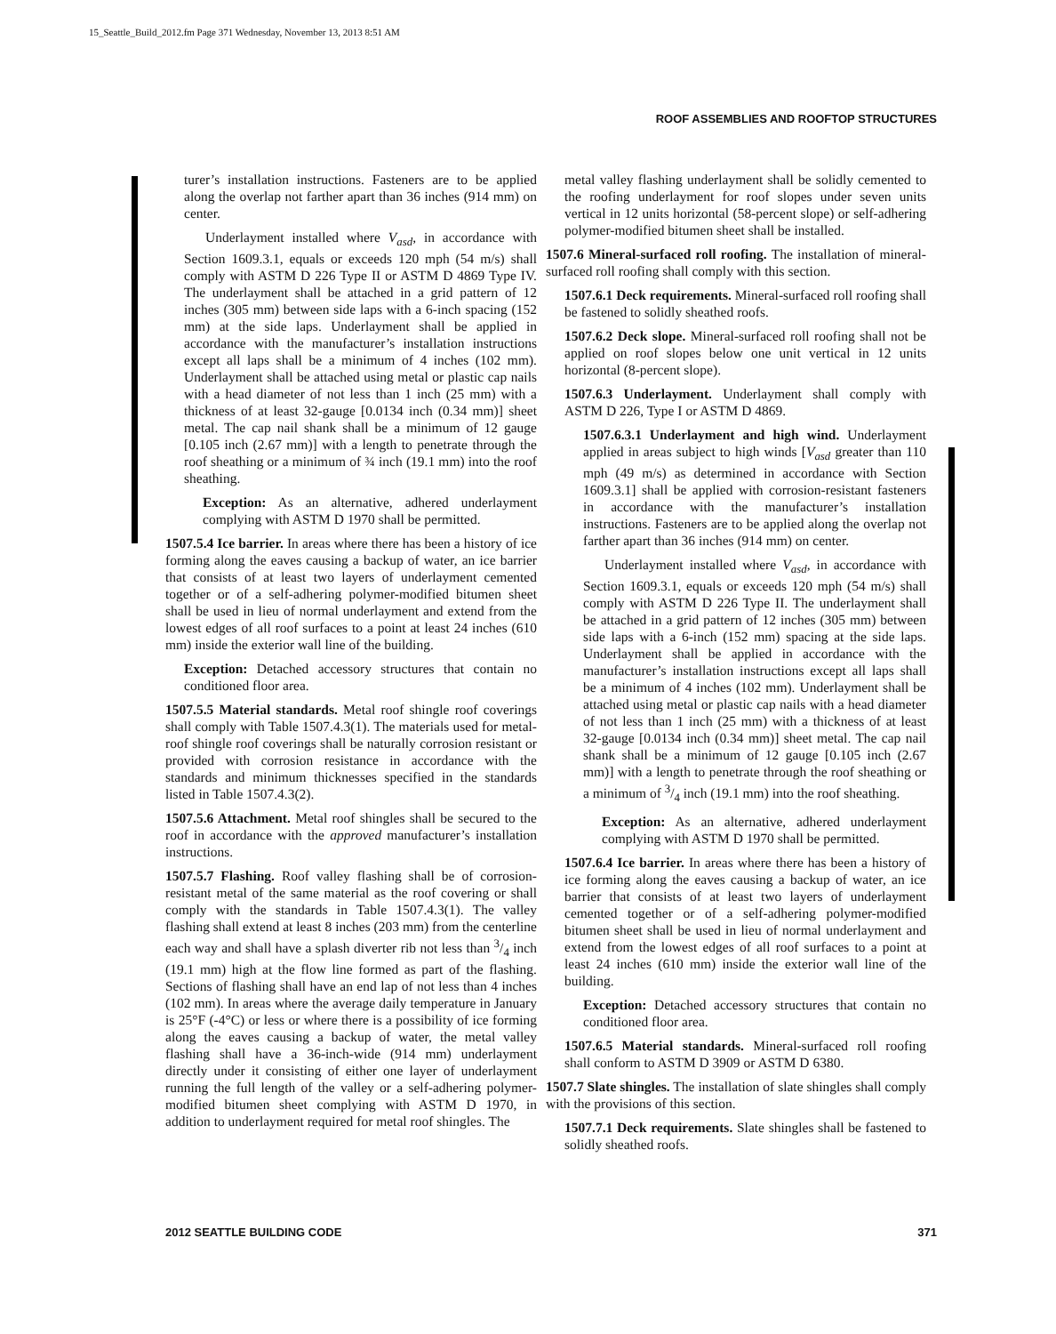15_Seattle_Build_2012.fm Page 371 Wednesday, November 13, 2013 8:51 AM
ROOF ASSEMBLIES AND ROOFTOP STRUCTURES
turer’s installation instructions. Fasteners are to be applied along the overlap not farther apart than 36 inches (914 mm) on center.
Underlayment installed where V<sub>asd</sub>, in accordance with Section 1609.3.1, equals or exceeds 120 mph (54 m/s) shall comply with ASTM D 226 Type II or ASTM D 4869 Type IV. The underlayment shall be attached in a grid pattern of 12 inches (305 mm) between side laps with a 6-inch spacing (152 mm) at the side laps. Underlayment shall be applied in accordance with the manufacturer’s installation instructions except all laps shall be a minimum of 4 inches (102 mm). Underlayment shall be attached using metal or plastic cap nails with a head diameter of not less than 1 inch (25 mm) with a thickness of at least 32-gauge [0.0134 inch (0.34 mm)] sheet metal. The cap nail shank shall be a minimum of 12 gauge [0.105 inch (2.67 mm)] with a length to penetrate through the roof sheathing or a minimum of ¾ inch (19.1 mm) into the roof sheathing.
Exception: As an alternative, adhered underlayment complying with ASTM D 1970 shall be permitted.
1507.5.4 Ice barrier. In areas where there has been a history of ice forming along the eaves causing a backup of water, an ice barrier that consists of at least two layers of underlayment cemented together or of a self-adhering polymer-modified bitumen sheet shall be used in lieu of normal underlayment and extend from the lowest edges of all roof surfaces to a point at least 24 inches (610 mm) inside the exterior wall line of the building.
Exception: Detached accessory structures that contain no conditioned floor area.
1507.5.5 Material standards. Metal roof shingle roof coverings shall comply with Table 1507.4.3(1). The materials used for metal-roof shingle roof coverings shall be naturally corrosion resistant or provided with corrosion resistance in accordance with the standards and minimum thicknesses specified in the standards listed in Table 1507.4.3(2).
1507.5.6 Attachment. Metal roof shingles shall be secured to the roof in accordance with the approved manufacturer’s installation instructions.
1507.5.7 Flashing. Roof valley flashing shall be of corrosion-resistant metal of the same material as the roof covering or shall comply with the standards in Table 1507.4.3(1). The valley flashing shall extend at least 8 inches (203 mm) from the centerline each way and shall have a splash diverter rib not less than 3/4 inch (19.1 mm) high at the flow line formed as part of the flashing. Sections of flashing shall have an end lap of not less than 4 inches (102 mm). In areas where the average daily temperature in January is 25°F (-4°C) or less or where there is a possibility of ice forming along the eaves causing a backup of water, the metal valley flashing shall have a 36-inch-wide (914 mm) underlayment directly under it consisting of either one layer of underlayment running the full length of the valley or a self-adhering polymer-modified bitumen sheet complying with ASTM D 1970, in addition to underlayment required for metal roof shingles. The
metal valley flashing underlayment shall be solidly cemented to the roofing underlayment for roof slopes under seven units vertical in 12 units horizontal (58-percent slope) or self-adhering polymer-modified bitumen sheet shall be installed.
1507.6 Mineral-surfaced roll roofing. The installation of mineral-surfaced roll roofing shall comply with this section.
1507.6.1 Deck requirements. Mineral-surfaced roll roofing shall be fastened to solidly sheathed roofs.
1507.6.2 Deck slope. Mineral-surfaced roll roofing shall not be applied on roof slopes below one unit vertical in 12 units horizontal (8-percent slope).
1507.6.3 Underlayment. Underlayment shall comply with ASTM D 226, Type I or ASTM D 4869.
1507.6.3.1 Underlayment and high wind. Underlayment applied in areas subject to high winds [V<sub>asd</sub> greater than 110 mph (49 m/s) as determined in accordance with Section 1609.3.1] shall be applied with corrosion-resistant fasteners in accordance with the manufacturer’s installation instructions. Fasteners are to be applied along the overlap not farther apart than 36 inches (914 mm) on center.
Underlayment installed where V<sub>asd</sub>, in accordance with Section 1609.3.1, equals or exceeds 120 mph (54 m/s) shall comply with ASTM D 226 Type II. The underlayment shall be attached in a grid pattern of 12 inches (305 mm) between side laps with a 6-inch (152 mm) spacing at the side laps. Underlayment shall be applied in accordance with the manufacturer’s installation instructions except all laps shall be a minimum of 4 inches (102 mm). Underlayment shall be attached using metal or plastic cap nails with a head diameter of not less than 1 inch (25 mm) with a thickness of at least 32-gauge [0.0134 inch (0.34 mm)] sheet metal. The cap nail shank shall be a minimum of 12 gauge [0.105 inch (2.67 mm)] with a length to penetrate through the roof sheathing or a minimum of 3/4 inch (19.1 mm) into the roof sheathing.
Exception: As an alternative, adhered underlayment complying with ASTM D 1970 shall be permitted.
1507.6.4 Ice barrier. In areas where there has been a history of ice forming along the eaves causing a backup of water, an ice barrier that consists of at least two layers of underlayment cemented together or of a self-adhering polymer-modified bitumen sheet shall be used in lieu of normal underlayment and extend from the lowest edges of all roof surfaces to a point at least 24 inches (610 mm) inside the exterior wall line of the building.
Exception: Detached accessory structures that contain no conditioned floor area.
1507.6.5 Material standards. Mineral-surfaced roll roofing shall conform to ASTM D 3909 or ASTM D 6380.
1507.7 Slate shingles. The installation of slate shingles shall comply with the provisions of this section.
1507.7.1 Deck requirements. Slate shingles shall be fastened to solidly sheathed roofs.
2012 SEATTLE BUILDING CODE 371